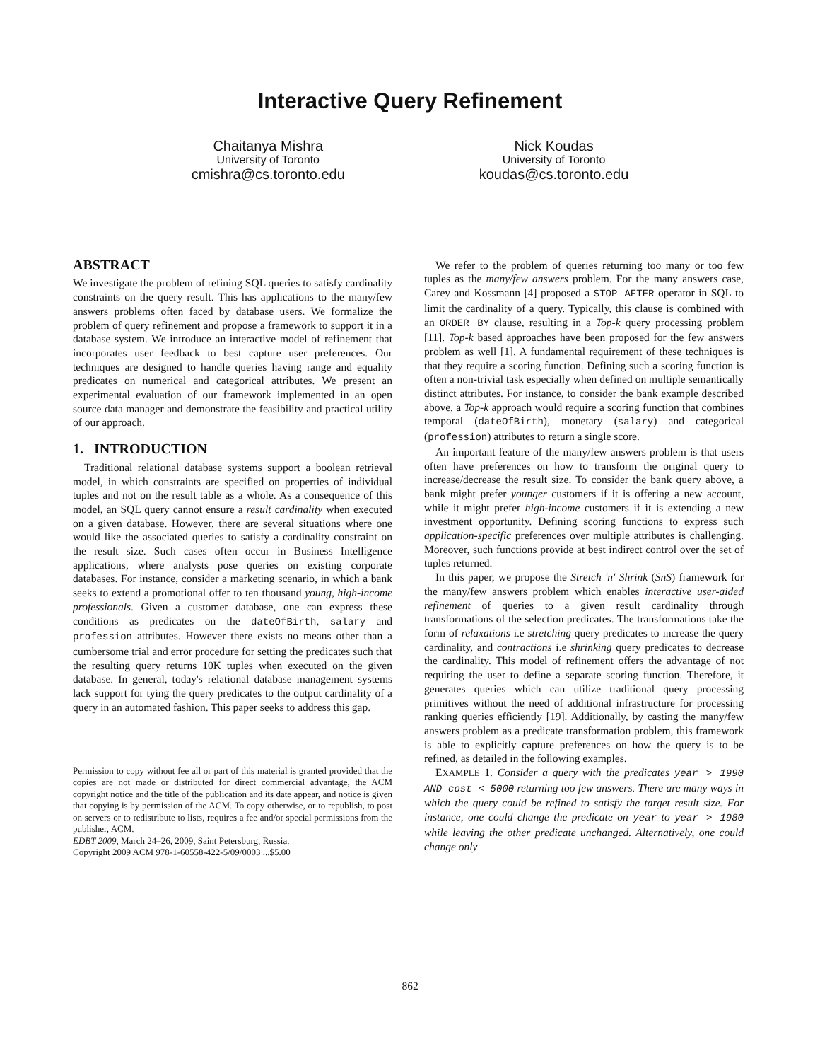Interactive Query Refinement
Chaitanya Mishra
University of Toronto
cmishra@cs.toronto.edu
Nick Koudas
University of Toronto
koudas@cs.toronto.edu
ABSTRACT
We investigate the problem of refining SQL queries to satisfy cardinality constraints on the query result. This has applications to the many/few answers problems often faced by database users. We formalize the problem of query refinement and propose a framework to support it in a database system. We introduce an interactive model of refinement that incorporates user feedback to best capture user preferences. Our techniques are designed to handle queries having range and equality predicates on numerical and categorical attributes. We present an experimental evaluation of our framework implemented in an open source data manager and demonstrate the feasibility and practical utility of our approach.
1. INTRODUCTION
Traditional relational database systems support a boolean retrieval model, in which constraints are specified on properties of individual tuples and not on the result table as a whole. As a consequence of this model, an SQL query cannot ensure a result cardinality when executed on a given database. However, there are several situations where one would like the associated queries to satisfy a cardinality constraint on the result size. Such cases often occur in Business Intelligence applications, where analysts pose queries on existing corporate databases. For instance, consider a marketing scenario, in which a bank seeks to extend a promotional offer to ten thousand young, high-income professionals. Given a customer database, one can express these conditions as predicates on the dateOfBirth, salary and profession attributes. However there exists no means other than a cumbersome trial and error procedure for setting the predicates such that the resulting query returns 10K tuples when executed on the given database. In general, today's relational database management systems lack support for tying the query predicates to the output cardinality of a query in an automated fashion. This paper seeks to address this gap.
Permission to copy without fee all or part of this material is granted provided that the copies are not made or distributed for direct commercial advantage, the ACM copyright notice and the title of the publication and its date appear, and notice is given that copying is by permission of the ACM. To copy otherwise, or to republish, to post on servers or to redistribute to lists, requires a fee and/or special permissions from the publisher, ACM.
EDBT 2009, March 24–26, 2009, Saint Petersburg, Russia.
Copyright 2009 ACM 978-1-60558-422-5/09/0003 ...$5.00
We refer to the problem of queries returning too many or too few tuples as the many/few answers problem. For the many answers case, Carey and Kossmann [4] proposed a STOP AFTER operator in SQL to limit the cardinality of a query. Typically, this clause is combined with an ORDER BY clause, resulting in a Top-k query processing problem [11]. Top-k based approaches have been proposed for the few answers problem as well [1]. A fundamental requirement of these techniques is that they require a scoring function. Defining such a scoring function is often a non-trivial task especially when defined on multiple semantically distinct attributes. For instance, to consider the bank example described above, a Top-k approach would require a scoring function that combines temporal (dateOfBirth), monetary (salary) and categorical (profession) attributes to return a single score.
An important feature of the many/few answers problem is that users often have preferences on how to transform the original query to increase/decrease the result size. To consider the bank query above, a bank might prefer younger customers if it is offering a new account, while it might prefer high-income customers if it is extending a new investment opportunity. Defining scoring functions to express such application-specific preferences over multiple attributes is challenging. Moreover, such functions provide at best indirect control over the set of tuples returned.
In this paper, we propose the Stretch 'n' Shrink (SnS) framework for the many/few answers problem which enables interactive user-aided refinement of queries to a given result cardinality through transformations of the selection predicates. The transformations take the form of relaxations i.e stretching query predicates to increase the query cardinality, and contractions i.e shrinking query predicates to decrease the cardinality. This model of refinement offers the advantage of not requiring the user to define a separate scoring function. Therefore, it generates queries which can utilize traditional query processing primitives without the need of additional infrastructure for processing ranking queries efficiently [19]. Additionally, by casting the many/few answers problem as a predicate transformation problem, this framework is able to explicitly capture preferences on how the query is to be refined, as detailed in the following examples.
EXAMPLE 1. Consider a query with the predicates year > 1990 AND cost < 5000 returning too few answers. There are many ways in which the query could be refined to satisfy the target result size. For instance, one could change the predicate on year to year > 1980 while leaving the other predicate unchanged. Alternatively, one could change only
862